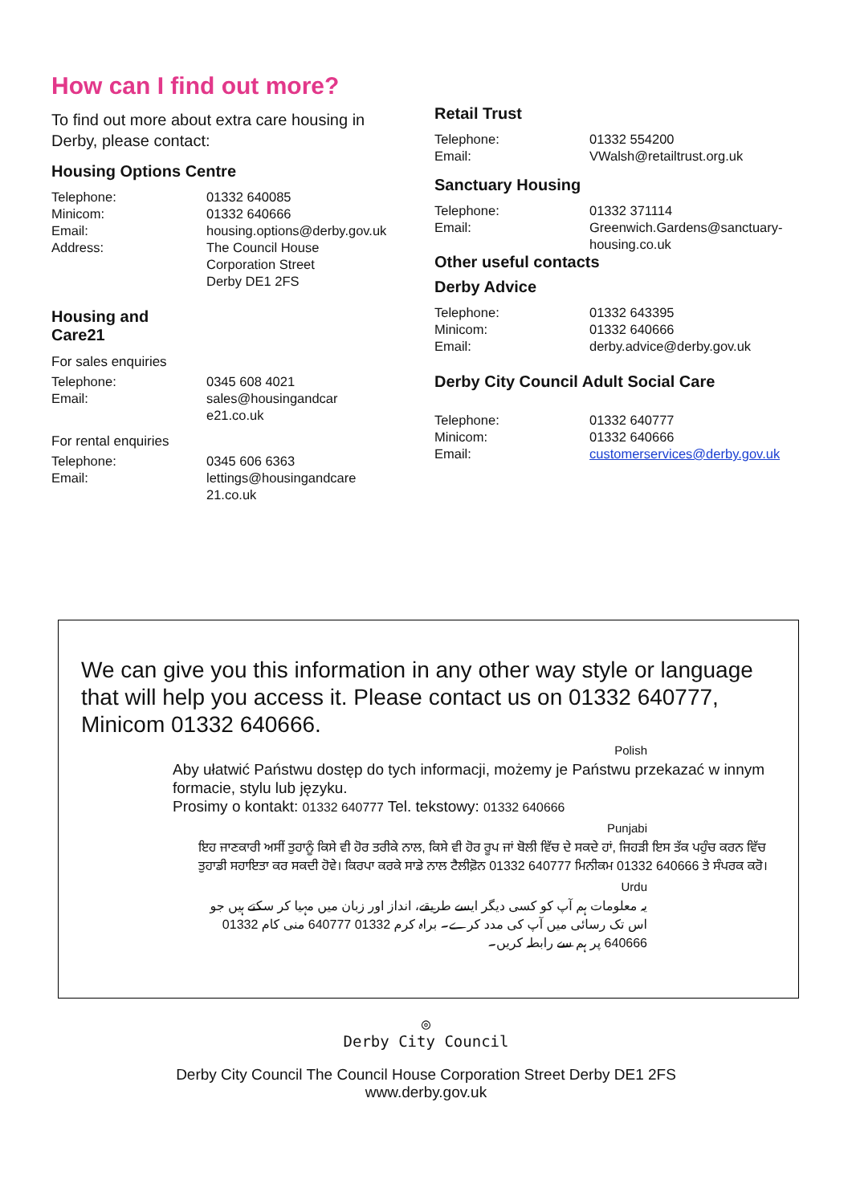How can I find out more?
To find out more about extra care housing in Derby, please contact:
Housing Options Centre
| Telephone: | 01332 640085 |
| Minicom: | 01332 640666 |
| Email: | housing.options@derby.gov.uk |
| Address: | The Council House Corporation Street Derby DE1 2FS |
Housing and
Care21
For sales enquiries
| Telephone: Email: | 0345 608 4021 sales@housingandcar e21.co.uk |
For rental enquiries
| Telephone: | 0345 606 6363 |
| Email: | lettings@housingandcare 21.co.uk |
Retail Trust
| Telephone: | 01332 554200 |
| Email: | VWalsh@retailtrust.org.uk |
Sanctuary Housing
| Telephone: | 01332 371114 |
| Email: | Greenwich.Gardens@sanctuary-housing.co.uk |
Other useful contacts
Derby Advice
| Telephone: | 01332 643395 |
| Minicom: | 01332 640666 |
| Email: | derby.advice@derby.gov.uk |
Derby City Council Adult Social Care
| Telephone: | 01332 640777 |
| Minicom: | 01332 640666 |
| Email: | customerservices@derby.gov.uk |
We can give you this information in any other way style or language that will help you access it. Please contact us on 01332 640777, Minicom 01332 640666.
Polish
Aby ułatwić Państwu dostęp do tych informacji, możemy je Państwu przekazać w innym formacie, stylu lub języku.
Prosimy o kontakt: 01332 640777 Tel. tekstowy: 01332 640666
Punjabi
ਇਹ ਜਾਣਕਾਰੀ ਅਸੀਂ ਤੁਹਾਨੂੰ ਕਿਸੇ ਵੀ ਹੋਰ ਤਰੀਕੇ ਨਾਲ, ਕਿਸੇ ਵੀ ਹੋਰ ਰੂਪ ਜਾਂ ਬੋਲੀ ਵਿੱਚ ਦੇ ਸਕਦੇ ਹਾਂ, ਜਿਹੜੀ ਇਸ ਤੱਕ ਪਹੁੰਚ ਕਰਨ ਵਿੱਚ ਤੁਹਾਡੀ ਸਹਾਇਤਾ ਕਰ ਸਕਦੀ ਹੋਵੇ। ਕਿਰਪਾ ਕਰਕੇ ਸਾਡੇ ਨਾਲ ਟੈਲੀਫ਼ੋਨ 01332 640777 ਮਿਨੀਕਮ 01332 640666 ਤੇ ਸੰਪਰਕ ਕਰੋ।
Urdu
یہ معلومات ہم آپ کو کسی دیگر ایسے طریقے، انداز اور زبان میں مہیا کر سکتے ہیں جو اس تک رسائی میں آپ کی مدد کرے۔ براہ کرم 01332 640777 منی کام 01332 640666 پر ہم سے رابطہ کریں۔
◎
Derby City Council
Derby City Council The Council House Corporation Street Derby DE1 2FS
www.derby.gov.uk